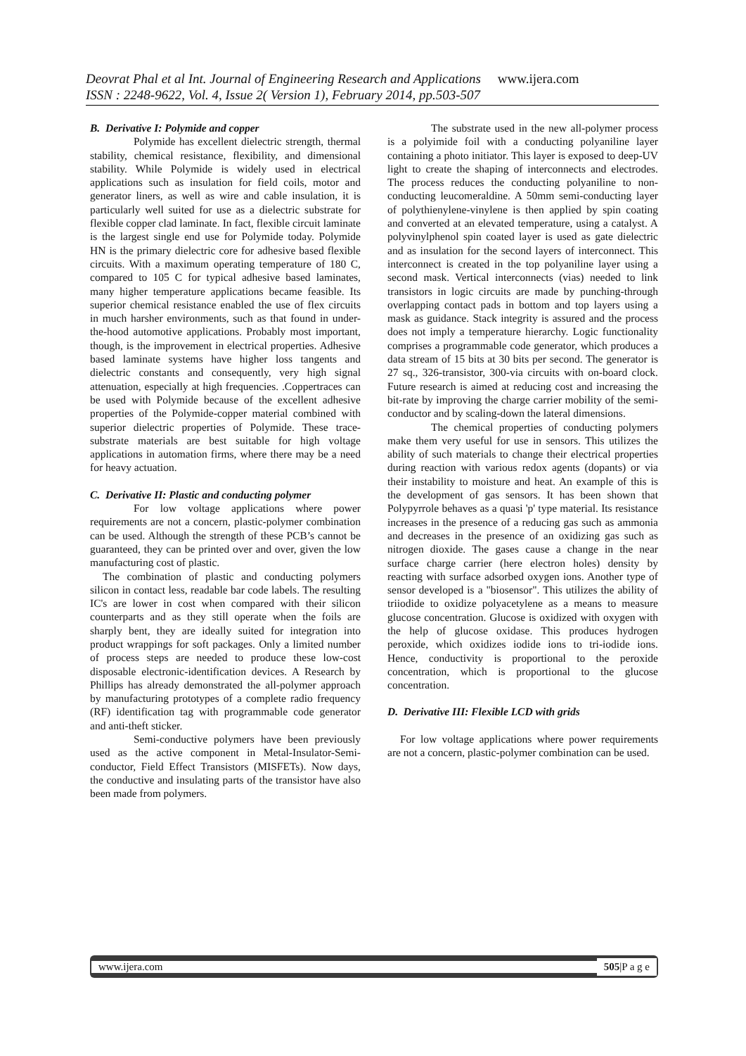Deovrat Phal et al Int. Journal of Engineering Research and Applications www.ijera.com
ISSN : 2248-9622, Vol. 4, Issue 2( Version 1), February 2014, pp.503-507
B. Derivative I: Polymide and copper
Polymide has excellent dielectric strength, thermal stability, chemical resistance, flexibility, and dimensional stability. While Polymide is widely used in electrical applications such as insulation for field coils, motor and generator liners, as well as wire and cable insulation, it is particularly well suited for use as a dielectric substrate for flexible copper clad laminate. In fact, flexible circuit laminate is the largest single end use for Polymide today. Polymide HN is the primary dielectric core for adhesive based flexible circuits. With a maximum operating temperature of 180 C, compared to 105 C for typical adhesive based laminates, many higher temperature applications became feasible. Its superior chemical resistance enabled the use of flex circuits in much harsher environments, such as that found in under-the-hood automotive applications. Probably most important, though, is the improvement in electrical properties. Adhesive based laminate systems have higher loss tangents and dielectric constants and consequently, very high signal attenuation, especially at high frequencies. .Coppertraces can be used with Polymide because of the excellent adhesive properties of the Polymide-copper material combined with superior dielectric properties of Polymide. These trace-substrate materials are best suitable for high voltage applications in automation firms, where there may be a need for heavy actuation.
C. Derivative II: Plastic and conducting polymer
For low voltage applications where power requirements are not a concern, plastic-polymer combination can be used. Although the strength of these PCB’s cannot be guaranteed, they can be printed over and over, given the low manufacturing cost of plastic.
The combination of plastic and conducting polymers silicon in contact less, readable bar code labels. The resulting IC's are lower in cost when compared with their silicon counterparts and as they still operate when the foils are sharply bent, they are ideally suited for integration into product wrappings for soft packages. Only a limited number of process steps are needed to produce these low-cost disposable electronic-identification devices. A Research by Phillips has already demonstrated the all-polymer approach by manufacturing prototypes of a complete radio frequency (RF) identification tag with programmable code generator and anti-theft sticker.
Semi-conductive polymers have been previously used as the active component in Metal-Insulator-Semi- conductor, Field Effect Transistors (MISFETs). Now days, the conductive and insulating parts of the transistor have also been made from polymers.
The substrate used in the new all-polymer process is a polyimide foil with a conducting polyaniline layer containing a photo initiator. This layer is exposed to deep-UV light to create the shaping of interconnects and electrodes. The process reduces the conducting polyaniline to non-conducting leucomeraldine. A 50mm semi-conducting layer of polythienylene-vinylene is then applied by spin coating and converted at an elevated temperature, using a catalyst. A polyvinylphenol spin coated layer is used as gate dielectric and as insulation for the second layers of interconnect. This interconnect is created in the top polyaniline layer using a second mask. Vertical interconnects (vias) needed to link transistors in logic circuits are made by punching-through overlapping contact pads in bottom and top layers using a mask as guidance. Stack integrity is assured and the process does not imply a temperature hierarchy. Logic functionality comprises a programmable code generator, which produces a data stream of 15 bits at 30 bits per second. The generator is 27 sq., 326-transistor, 300-via circuits with on-board clock. Future research is aimed at reducing cost and increasing the bit-rate by improving the charge carrier mobility of the semi-conductor and by scaling-down the lateral dimensions.
The chemical properties of conducting polymers make them very useful for use in sensors. This utilizes the ability of such materials to change their electrical properties during reaction with various redox agents (dopants) or via their instability to moisture and heat. An example of this is the development of gas sensors. It has been shown that Polypyrrole behaves as a quasi 'p' type material. Its resistance increases in the presence of a reducing gas such as ammonia and decreases in the presence of an oxidizing gas such as nitrogen dioxide. The gases cause a change in the near surface charge carrier (here electron holes) density by reacting with surface adsorbed oxygen ions. Another type of sensor developed is a "biosensor". This utilizes the ability of triiodide to oxidize polyacetylene as a means to measure glucose concentration. Glucose is oxidized with oxygen with the help of glucose oxidase. This produces hydrogen peroxide, which oxidizes iodide ions to tri-iodide ions. Hence, conductivity is proportional to the peroxide concentration, which is proportional to the glucose concentration.
D. Derivative III: Flexible LCD with grids
For low voltage applications where power requirements are not a concern, plastic-polymer combination can be used.
www.ijera.com 505|P a g e